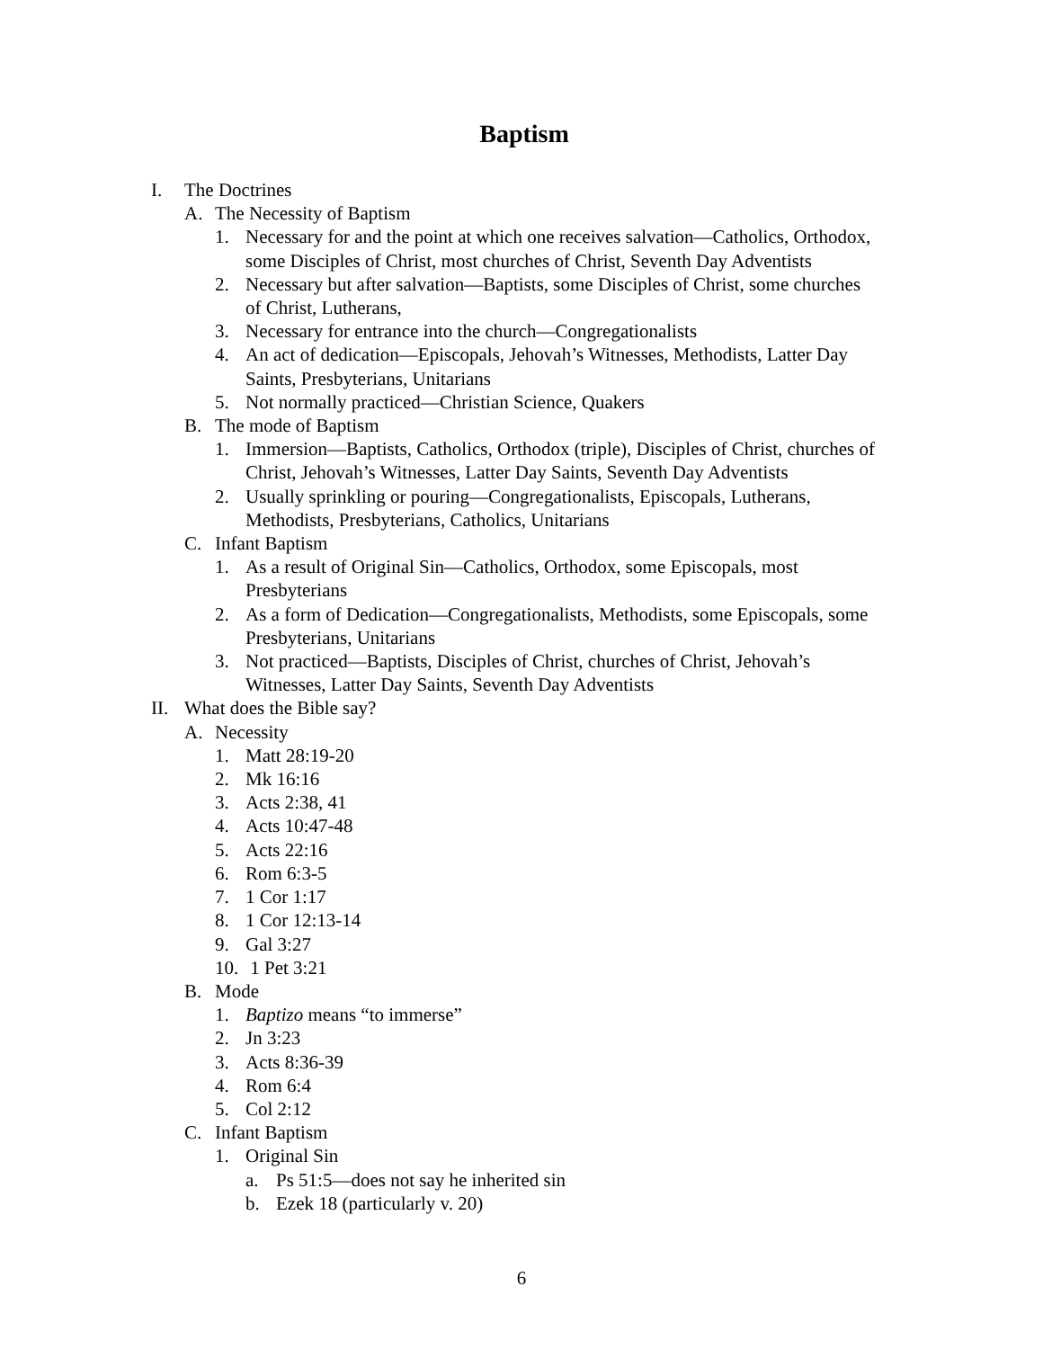Baptism
I. The Doctrines
A. The Necessity of Baptism
1. Necessary for and the point at which one receives salvation—Catholics, Orthodox, some Disciples of Christ, most churches of Christ, Seventh Day Adventists
2. Necessary but after salvation—Baptists, some Disciples of Christ, some churches of Christ, Lutherans,
3. Necessary for entrance into the church—Congregationalists
4. An act of dedication—Episcopals, Jehovah’s Witnesses, Methodists, Latter Day Saints, Presbyterians, Unitarians
5. Not normally practiced—Christian Science, Quakers
B. The mode of Baptism
1. Immersion—Baptists, Catholics, Orthodox (triple), Disciples of Christ, churches of Christ, Jehovah’s Witnesses, Latter Day Saints, Seventh Day Adventists
2. Usually sprinkling or pouring—Congregationalists, Episcopals, Lutherans, Methodists, Presbyterians, Catholics, Unitarians
C. Infant Baptism
1. As a result of Original Sin—Catholics, Orthodox, some Episcopals, most Presbyterians
2. As a form of Dedication—Congregationalists, Methodists, some Episcopals, some Presbyterians, Unitarians
3. Not practiced—Baptists, Disciples of Christ, churches of Christ, Jehovah’s Witnesses, Latter Day Saints, Seventh Day Adventists
II. What does the Bible say?
A. Necessity
1. Matt 28:19-20
2. Mk 16:16
3. Acts 2:38, 41
4. Acts 10:47-48
5. Acts 22:16
6. Rom 6:3-5
7. 1 Cor 1:17
8. 1 Cor 12:13-14
9. Gal 3:27
10. 1 Pet 3:21
B. Mode
1. Baptizo means “to immerse”
2. Jn 3:23
3. Acts 8:36-39
4. Rom 6:4
5. Col 2:12
C. Infant Baptism
1. Original Sin
a. Ps 51:5—does not say he inherited sin
b. Ezek 18 (particularly v. 20)
6